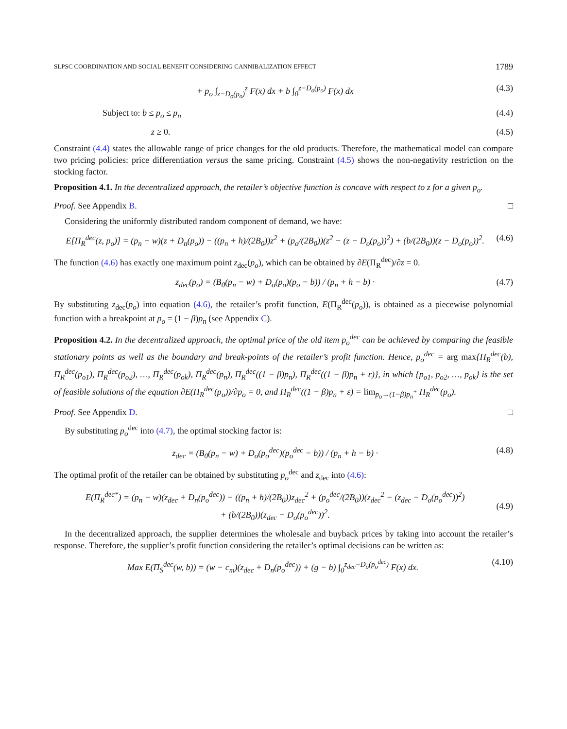SLPSC COORDINATION AND SOCIAL BENEFIT CONSIDERING CANNIBALIZATION EFFECT 1789
+ p<sub>o</sub> ∫<sub>z−D<sub>o</sub>(p<sub>o</sub>)</sub><sup>z</sup> F(x) dx + b ∫<sub>0</sub><sup>z−D<sub>o</sub>(p<sub>o</sub>)</sup> F(x) dx (4.3)
Subject to: b ≤ p<sub>o</sub> ≤ p<sub>n</sub> (4.4)
z ≥ 0. (4.5)
Constraint (4.4) states the allowable range of price changes for the old products. Therefore, the mathematical model can compare two pricing policies: price differentiation versus the same pricing. Constraint (4.5) shows the non-negativity restriction on the stocking factor.
Proposition 4.1. In the decentralized approach, the retailer’s objective function is concave with respect to z for a given p<sub>o</sub>.
Proof. See Appendix B. □
Considering the uniformly distributed random component of demand, we have:
E[Π<sub>R</sub><sup>dec</sup>(z, p<sub>o</sub>)] = (p<sub>n</sub> − w)(z + D<sub>n</sub>(p<sub>o</sub>)) − ((p<sub>n</sub> + h)/(2B<sub>0</sub>))z<sup>2</sup> + (p<sub>o</sub>/(2B<sub>0</sub>))(z<sup>2</sup> − (z − D<sub>o</sub>(p<sub>o</sub>))<sup>2</sup>) + (b/(2B<sub>0</sub>))(z − D<sub>o</sub>(p<sub>o</sub>))<sup>2</sup>. (4.6)
The function (4.6) has exactly one maximum point z<sub>dec</sub>(p<sub>o</sub>), which can be obtained by ∂E(Π<sub>R</sub><sup>dec</sup>)/∂z = 0.
z<sub>dec</sub>(p<sub>o</sub>) = (B<sub>0</sub>(p<sub>n</sub> − w) + D<sub>o</sub>(p<sub>o</sub>)(p<sub>o</sub> − b)) / (p<sub>n</sub> + h − b) · (4.7)
By substituting z<sub>dec</sub>(p<sub>o</sub>) into equation (4.6), the retailer’s profit function, E(Π<sub>R</sub><sup>dec</sup>(p<sub>o</sub>)), is obtained as a piecewise polynomial function with a breakpoint at p<sub>o</sub> = (1 − β)p<sub>n</sub> (see Appendix C).
Proposition 4.2. In the decentralized approach, the optimal price of the old item p<sub>o</sub><sup>dec</sup> can be achieved by comparing the feasible stationary points as well as the boundary and break-points of the retailer’s profit function. Hence, p<sub>o</sub><sup>dec</sup> = arg max{Π<sub>R</sub><sup>dec</sup>(b), Π<sub>R</sub><sup>dec</sup>(p<sub>o1</sub>), Π<sub>R</sub><sup>dec</sup>(p<sub>o2</sub>), …, Π<sub>R</sub><sup>dec</sup>(p<sub>ok</sub>), Π<sub>R</sub><sup>dec</sup>(p<sub>n</sub>), Π<sub>R</sub><sup>dec</sup>((1 − β)p<sub>n</sub>), Π<sub>R</sub><sup>dec</sup>((1 − β)p<sub>n</sub> + ε)}, in which {p<sub>o1</sub>, p<sub>o2</sub>, …, p<sub>ok</sub>} is the set of feasible solutions of the equation ∂E(Π<sub>R</sub><sup>dec</sup>(p<sub>o</sub>))/∂p<sub>o</sub> = 0, and Π<sub>R</sub><sup>dec</sup>((1 − β)p<sub>n</sub> + ε) = lim<sub>p<sub>o</sub>→(1−β)p<sub>n</sub><sup>+</sup></sub> Π<sub>R</sub><sup>dec</sup>(p<sub>o</sub>).
Proof. See Appendix D. □
By substituting p<sub>o</sub><sup>dec</sup> into (4.7), the optimal stocking factor is:
z<sub>dec</sub> = (B<sub>0</sub>(p<sub>n</sub> − w) + D<sub>o</sub>(p<sub>o</sub><sup>dec</sup>)(p<sub>o</sub><sup>dec</sup> − b)) / (p<sub>n</sub> + h − b) · (4.8)
The optimal profit of the retailer can be obtained by substituting p<sub>o</sub><sup>dec</sup> and z<sub>dec</sub> into (4.6):
E(Π<sub>R</sub><sup>dec*</sup>) = (p<sub>n</sub> − w)(z<sub>dec</sub> + D<sub>n</sub>(p<sub>o</sub><sup>dec</sup>)) − ((p<sub>n</sub> + h)/(2B<sub>0</sub>))z<sub>dec</sub><sup>2</sup> + (p<sub>o</sub><sup>dec</sup>/(2B<sub>0</sub>))(z<sub>dec</sub><sup>2</sup> − (z<sub>dec</sub> − D<sub>o</sub>(p<sub>o</sub><sup>dec</sup>))<sup>2</sup>)
+ (b/(2B<sub>0</sub>))(z<sub>dec</sub> − D<sub>o</sub>(p<sub>o</sub><sup>dec</sup>))<sup>2</sup>.
(4.9)
In the decentralized approach, the supplier determines the wholesale and buyback prices by taking into account the retailer’s response. Therefore, the supplier’s profit function considering the retailer’s optimal decisions can be written as:
Max E(Π<sub>S</sub><sup>dec</sup>(w, b)) = (w − c<sub>m</sub>)(z<sub>dec</sub> + D<sub>n</sub>(p<sub>o</sub><sup>dec</sup>)) + (g − b) ∫<sub>0</sub><sup>z<sub>dec</sub>−D<sub>o</sub>(p<sub>o</sub><sup>dec</sup>)</sup> F(x) dx. (4.10)